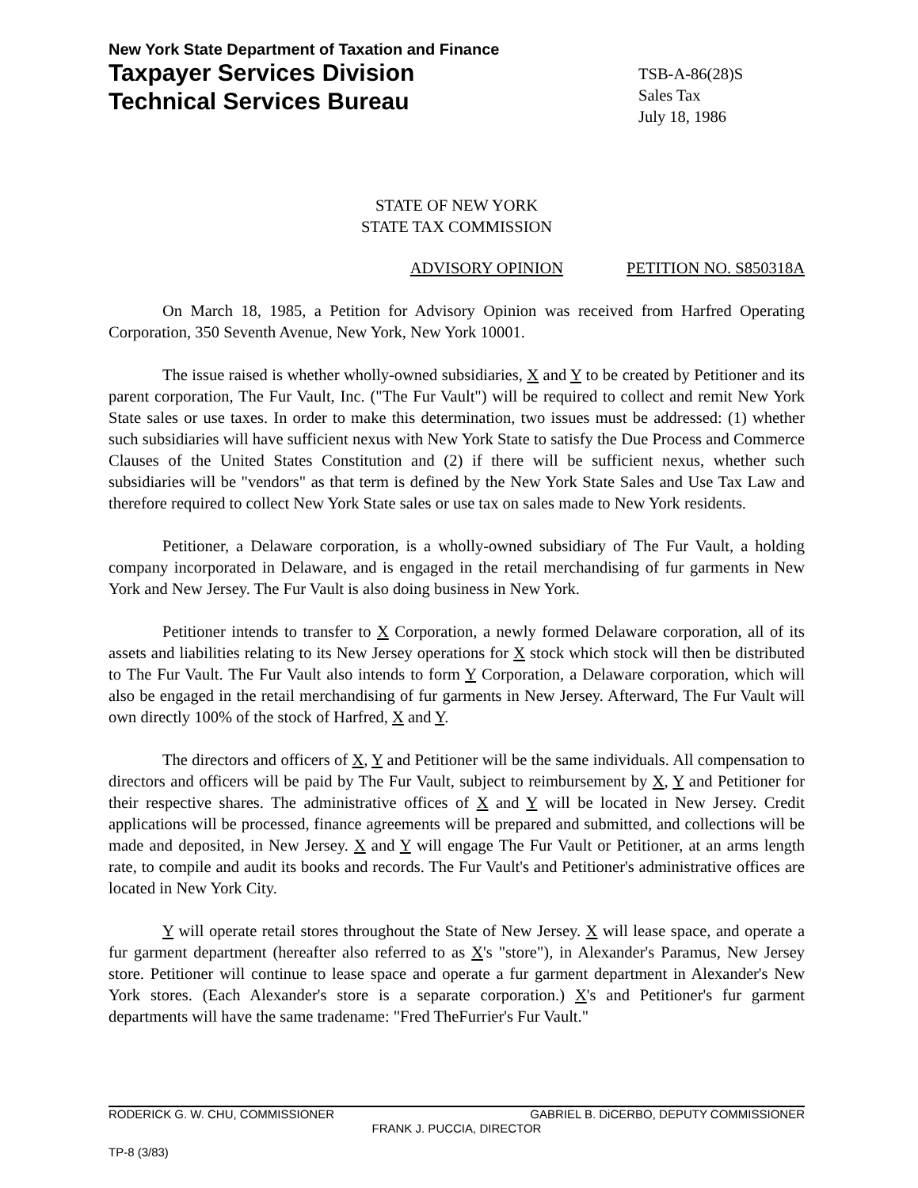New York State Department of Taxation and Finance
Taxpayer Services Division
Technical Services Bureau
TSB-A-86(28)S
Sales Tax
July 18, 1986
STATE OF NEW YORK
STATE TAX COMMISSION
ADVISORY OPINION PETITION NO. S850318A
On March 18, 1985, a Petition for Advisory Opinion was received from Harfred Operating Corporation, 350 Seventh Avenue, New York, New York 10001.
The issue raised is whether wholly-owned subsidiaries, X and Y to be created by Petitioner and its parent corporation, The Fur Vault, Inc. ("The Fur Vault") will be required to collect and remit New York State sales or use taxes. In order to make this determination, two issues must be addressed: (1) whether such subsidiaries will have sufficient nexus with New York State to satisfy the Due Process and Commerce Clauses of the United States Constitution and (2) if there will be sufficient nexus, whether such subsidiaries will be "vendors" as that term is defined by the New York State Sales and Use Tax Law and therefore required to collect New York State sales or use tax on sales made to New York residents.
Petitioner, a Delaware corporation, is a wholly-owned subsidiary of The Fur Vault, a holding company incorporated in Delaware, and is engaged in the retail merchandising of fur garments in New York and New Jersey. The Fur Vault is also doing business in New York.
Petitioner intends to transfer to X Corporation, a newly formed Delaware corporation, all of its assets and liabilities relating to its New Jersey operations for X stock which stock will then be distributed to The Fur Vault. The Fur Vault also intends to form Y Corporation, a Delaware corporation, which will also be engaged in the retail merchandising of fur garments in New Jersey. Afterward, The Fur Vault will own directly 100% of the stock of Harfred, X and Y.
The directors and officers of X, Y and Petitioner will be the same individuals. All compensation to directors and officers will be paid by The Fur Vault, subject to reimbursement by X, Y and Petitioner for their respective shares. The administrative offices of X and Y will be located in New Jersey. Credit applications will be processed, finance agreements will be prepared and submitted, and collections will be made and deposited, in New Jersey. X and Y will engage The Fur Vault or Petitioner, at an arms length rate, to compile and audit its books and records. The Fur Vault's and Petitioner's administrative offices are located in New York City.
Y will operate retail stores throughout the State of New Jersey. X will lease space, and operate a fur garment department (hereafter also referred to as X's "store"), in Alexander's Paramus, New Jersey store. Petitioner will continue to lease space and operate a fur garment department in Alexander's New York stores. (Each Alexander's store is a separate corporation.) X's and Petitioner's fur garment departments will have the same tradename: "Fred TheFurrier's Fur Vault."
RODERICK G. W. CHU, COMMISSIONER GABRIEL B. DiCERBO, DEPUTY COMMISSIONER
FRANK J. PUCCIA, DIRECTOR
TP-8 (3/83)